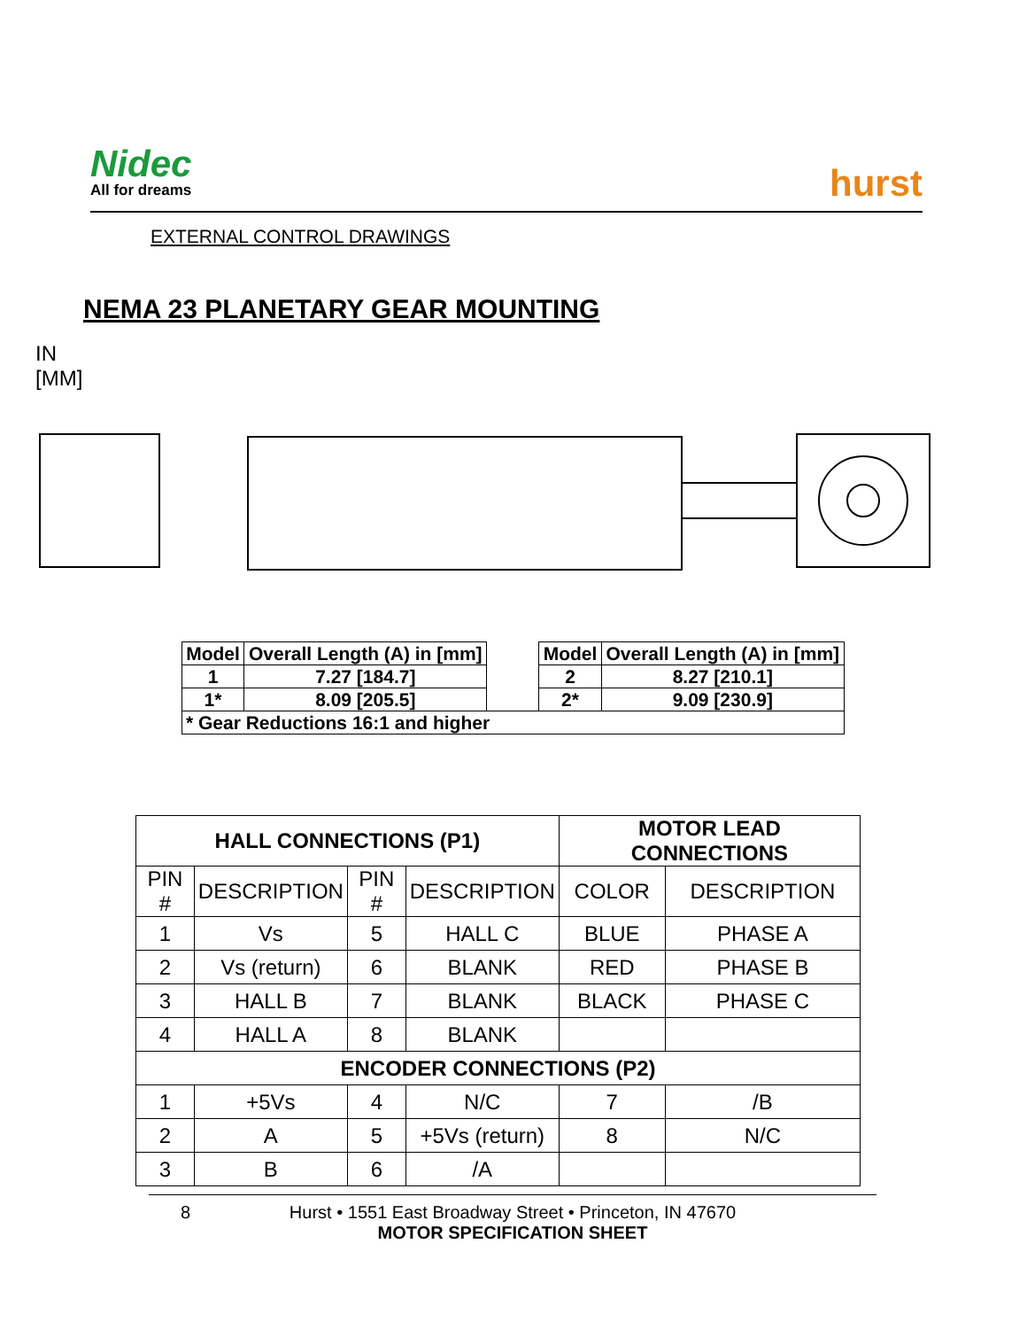Nidec
All for dreams
hurst
EXTERNAL CONTROL DRAWINGS
NEMA 23 PLANETARY GEAR MOUNTING
IN
[MM]
| Model | Overall Length (A) in [mm] | | Model | Overall Length (A) in [mm] |
| 1 | 7.27 [184.7] | | 2 | 8.27 [210.1] |
| 1* | 8.09 [205.5] | | 2* | 9.09 [230.9] |
| * Gear Reductions 16:1 and higher | | | | |
| HALL CONNECTIONS (P1) | | | | MOTOR LEAD CONNECTIONS | |
| --- | --- | --- | --- | --- | --- |
| PIN # | DESCRIPTION | PIN # | DESCRIPTION | COLOR | DESCRIPTION |
| 1 | Vs | 5 | HALL C | BLUE | PHASE A |
| 2 | Vs (return) | 6 | BLANK | RED | PHASE B |
| 3 | HALL B | 7 | BLANK | BLACK | PHASE C |
| 4 | HALL A | 8 | BLANK | | |
| ENCODER CONNECTIONS (P2) | | | | | |
| 1 | +5Vs | 4 | N/C | 7 | /B |
| 2 | A | 5 | +5Vs (return) | 8 | N/C |
| 3 | B | 6 | /A | | |
8 Hurst • 1551 East Broadway Street • Princeton, IN 47670
MOTOR SPECIFICATION SHEET